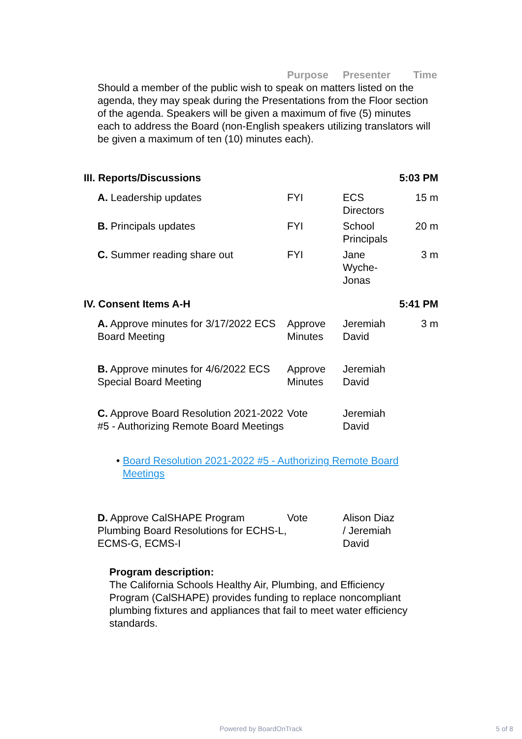Purpose Presenter Time
Should a member of the public wish to speak on matters listed on the agenda, they may speak during the Presentations from the Floor section of the agenda. Speakers will be given a maximum of five (5) minutes each to address the Board (non-English speakers utilizing translators will be given a maximum of ten (10) minutes each).
| III. Reports/Discussions | | | 5:03 PM |
| A. Leadership updates | FYI | ECS Directors | 15 m |
| B. Principals updates | FYI | School Principals | 20 m |
| C. Summer reading share out | FYI | Jane Wyche-Jonas | 3 m |
| IV. Consent Items A-H | | | 5:41 PM |
| A. Approve minutes for 3/17/2022 ECS Board Meeting | Approve Minutes | Jeremiah David | 3 m |
| B. Approve minutes for 4/6/2022 ECS Special Board Meeting | Approve Minutes | Jeremiah David | |
| C. Approve Board Resolution 2021-2022 #5 - Authorizing Remote Board Meetings | Vote | Jeremiah David | |
| • Board Resolution 2021-2022 #5 - Authorizing Remote Board Meetings | | | |
| D. Approve CalSHAPE Program Plumbing Board Resolutions for ECHS-L, ECMS-G, ECMS-I | Vote | Alison Diaz / Jeremiah David | |
| Program description: The California Schools Healthy Air, Plumbing, and Efficiency Program (CalSHAPE) provides funding to replace noncompliant plumbing fixtures and appliances that fail to meet water efficiency standards. | | | |
Powered by BoardOnTrack 5 of 8